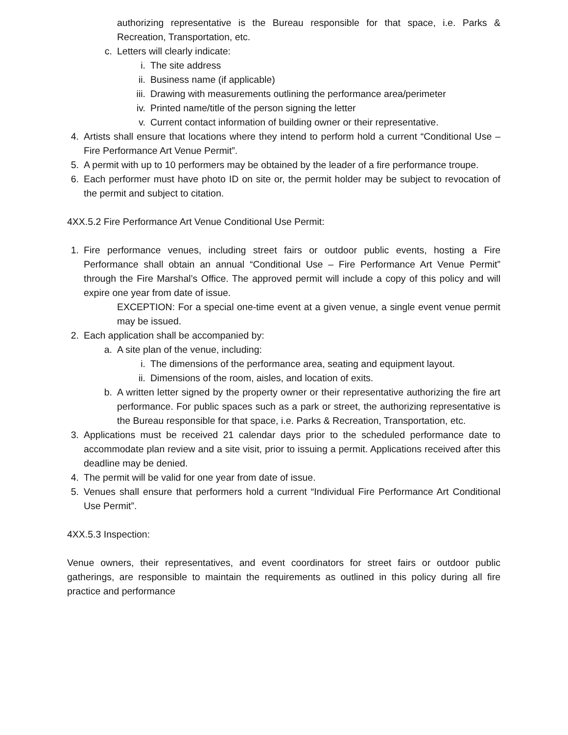authorizing representative is the Bureau responsible for that space, i.e. Parks & Recreation, Transportation, etc.
c. Letters will clearly indicate:
i. The site address
ii. Business name (if applicable)
iii. Drawing with measurements outlining the performance area/perimeter
iv. Printed name/title of the person signing the letter
v. Current contact information of building owner or their representative.
4. Artists shall ensure that locations where they intend to perform hold a current “Conditional Use – Fire Performance Art Venue Permit”.
5. A permit with up to 10 performers may be obtained by the leader of a fire performance troupe.
6. Each performer must have photo ID on site or, the permit holder may be subject to revocation of the permit and subject to citation.
4XX.5.2 Fire Performance Art Venue Conditional Use Permit:
1. Fire performance venues, including street fairs or outdoor public events, hosting a Fire Performance shall obtain an annual “Conditional Use – Fire Performance Art Venue Permit” through the Fire Marshal’s Office. The approved permit will include a copy of this policy and will expire one year from date of issue.
EXCEPTION: For a special one-time event at a given venue, a single event venue permit may be issued.
2. Each application shall be accompanied by:
a. A site plan of the venue, including:
i. The dimensions of the performance area, seating and equipment layout.
ii. Dimensions of the room, aisles, and location of exits.
b. A written letter signed by the property owner or their representative authorizing the fire art performance. For public spaces such as a park or street, the authorizing representative is the Bureau responsible for that space, i.e. Parks & Recreation, Transportation, etc.
3. Applications must be received 21 calendar days prior to the scheduled performance date to accommodate plan review and a site visit, prior to issuing a permit. Applications received after this deadline may be denied.
4. The permit will be valid for one year from date of issue.
5. Venues shall ensure that performers hold a current “Individual Fire Performance Art Conditional Use Permit”.
4XX.5.3 Inspection:
Venue owners, their representatives, and event coordinators for street fairs or outdoor public gatherings, are responsible to maintain the requirements as outlined in this policy during all fire practice and performance